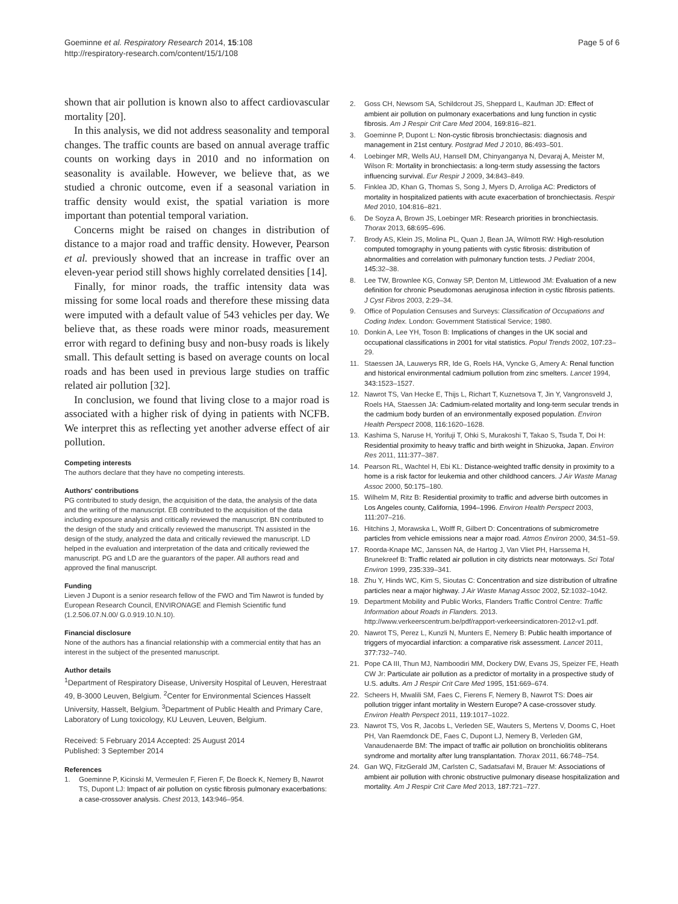Goeminne et al. Respiratory Research 2014, 15:108
http://respiratory-research.com/content/15/1/108
Page 5 of 6
shown that air pollution is known also to affect cardiovascular mortality [20].
In this analysis, we did not address seasonality and temporal changes. The traffic counts are based on annual average traffic counts on working days in 2010 and no information on seasonality is available. However, we believe that, as we studied a chronic outcome, even if a seasonal variation in traffic density would exist, the spatial variation is more important than potential temporal variation.
Concerns might be raised on changes in distribution of distance to a major road and traffic density. However, Pearson et al. previously showed that an increase in traffic over an eleven-year period still shows highly correlated densities [14].
Finally, for minor roads, the traffic intensity data was missing for some local roads and therefore these missing data were imputed with a default value of 543 vehicles per day. We believe that, as these roads were minor roads, measurement error with regard to defining busy and non-busy roads is likely small. This default setting is based on average counts on local roads and has been used in previous large studies on traffic related air pollution [32].
In conclusion, we found that living close to a major road is associated with a higher risk of dying in patients with NCFB. We interpret this as reflecting yet another adverse effect of air pollution.
Competing interests
The authors declare that they have no competing interests.
Authors' contributions
PG contributed to study design, the acquisition of the data, the analysis of the data and the writing of the manuscript. EB contributed to the acquisition of the data including exposure analysis and critically reviewed the manuscript. BN contributed to the design of the study and critically reviewed the manuscript. TN assisted in the design of the study, analyzed the data and critically reviewed the manuscript. LD helped in the evaluation and interpretation of the data and critically reviewed the manuscript. PG and LD are the guarantors of the paper. All authors read and approved the final manuscript.
Funding
Lieven J Dupont is a senior research fellow of the FWO and Tim Nawrot is funded by European Research Council, ENVIRONAGE and Flemish Scientific fund (1.2.506.07.N.00/ G.0.919.10.N.10).
Financial disclosure
None of the authors has a financial relationship with a commercial entity that has an interest in the subject of the presented manuscript.
Author details
<sup>1</sup> Department of Respiratory Disease, University Hospital of Leuven, Herestraat 49, B-3000 Leuven, Belgium. <sup>2</sup>Center for Environmental Sciences Hasselt University, Hasselt, Belgium. <sup>3</sup>Department of Public Health and Primary Care, Laboratory of Lung toxicology, KU Leuven, Leuven, Belgium.
Received: 5 February 2014 Accepted: 25 August 2014
Published: 3 September 2014
References
1. Goeminne P, Kicinski M, Vermeulen F, Fieren F, De Boeck K, Nemery B, Nawrot TS, Dupont LJ: Impact of air pollution on cystic fibrosis pulmonary exacerbations: a case-crossover analysis. Chest 2013, 143: 946–954.
2. Goss CH, Newsom SA, Schildcrout JS, Sheppard L, Kaufman JD: Effect of ambient air pollution on pulmonary exacerbations and lung function in cystic fibrosis. Am J Respir Crit Care Med 2004, 169: 816–821.
3. Goeminne P, Dupont L: Non-cystic fibrosis bronchiectasis: diagnosis and management in 21st century. Postgrad Med J 2010, 86: 493–501.
4. Loebinger MR, Wells AU, Hansell DM, Chinyanganya N, Devaraj A, Meister M, Wilson R: Mortality in bronchiectasis: a long-term study assessing the factors influencing survival. Eur Respir J 2009, 34: 843–849.
5. Finklea JD, Khan G, Thomas S, Song J, Myers D, Arroliga AC: Predictors of mortality in hospitalized patients with acute exacerbation of bronchiectasis. Respir Med 2010, 104: 816–821.
6. De Soyza A, Brown JS, Loebinger MR: Research priorities in bronchiectasis. Thorax 2013, 68: 695–696.
7. Brody AS, Klein JS, Molina PL, Quan J, Bean JA, Wilmott RW: High-resolution computed tomography in young patients with cystic fibrosis: distribution of abnormalities and correlation with pulmonary function tests. J Pediatr 2004, 145: 32–38.
8. Lee TW, Brownlee KG, Conway SP, Denton M, Littlewood JM: Evaluation of a new definition for chronic Pseudomonas aeruginosa infection in cystic fibrosis patients. J Cyst Fibros 2003, 2: 29–34.
9. Office of Population Censuses and Surveys: Classification of Occupations and Coding Index. London: Government Statistical Service; 1980.
10. Donkin A, Lee YH, Toson B: Implications of changes in the UK social and occupational classifications in 2001 for vital statistics. Popul Trends 2002, 107: 23–29.
11. Staessen JA, Lauwerys RR, Ide G, Roels HA, Vyncke G, Amery A: Renal function and historical environmental cadmium pollution from zinc smelters. Lancet 1994, 343: 1523–1527.
12. Nawrot TS, Van Hecke E, Thijs L, Richart T, Kuznetsova T, Jin Y, Vangronsveld J, Roels HA, Staessen JA: Cadmium-related mortality and long-term secular trends in the cadmium body burden of an environmentally exposed population. Environ Health Perspect 2008, 116: 1620–1628.
13. Kashima S, Naruse H, Yorifuji T, Ohki S, Murakoshi T, Takao S, Tsuda T, Doi H: Residential proximity to heavy traffic and birth weight in Shizuoka, Japan. Environ Res 2011, 111: 377–387.
14. Pearson RL, Wachtel H, Ebi KL: Distance-weighted traffic density in proximity to a home is a risk factor for leukemia and other childhood cancers. J Air Waste Manag Assoc 2000, 50: 175–180.
15. Wilhelm M, Ritz B: Residential proximity to traffic and adverse birth outcomes in Los Angeles county, California, 1994–1996. Environ Health Perspect 2003, 111: 207–216.
16. Hitchins J, Morawska L, Wolff R, Gilbert D: Concentrations of submicrometre particles from vehicle emissions near a major road. Atmos Environ 2000, 34: 51–59.
17. Roorda-Knape MC, Janssen NA, de Hartog J, Van Vliet PH, Harssema H, Brunekreef B: Traffic related air pollution in city districts near motorways. Sci Total Environ 1999, 235: 339–341.
18. Zhu Y, Hinds WC, Kim S, Sioutas C: Concentration and size distribution of ultrafine particles near a major highway. J Air Waste Manag Assoc 2002, 52: 1032–1042.
19. Department Mobility and Public Works, Flanders Traffic Control Centre: Traffic Information about Roads in Flanders. 2013. http://www.verkeerscentrum.be/pdf/rapport-verkeersindicatoren-2012-v1.pdf.
20. Nawrot TS, Perez L, Kunzli N, Munters E, Nemery B: Public health importance of triggers of myocardial infarction: a comparative risk assessment. Lancet 2011, 377: 732–740.
21. Pope CA III, Thun MJ, Namboodiri MM, Dockery DW, Evans JS, Speizer FE, Heath CW Jr: Particulate air pollution as a predictor of mortality in a prospective study of U.S. adults. Am J Respir Crit Care Med 1995, 151: 669–674.
22. Scheers H, Mwalili SM, Faes C, Fierens F, Nemery B, Nawrot TS: Does air pollution trigger infant mortality in Western Europe? A case-crossover study. Environ Health Perspect 2011, 119: 1017–1022.
23. Nawrot TS, Vos R, Jacobs L, Verleden SE, Wauters S, Mertens V, Dooms C, Hoet PH, Van Raemdonck DE, Faes C, Dupont LJ, Nemery B, Verleden GM, Vanaudenaerde BM: The impact of traffic air pollution on bronchiolitis obliterans syndrome and mortality after lung transplantation. Thorax 2011, 66: 748–754.
24. Gan WQ, FitzGerald JM, Carlsten C, Sadatsafavi M, Brauer M: Associations of ambient air pollution with chronic obstructive pulmonary disease hospitalization and mortality. Am J Respir Crit Care Med 2013, 187: 721–727.